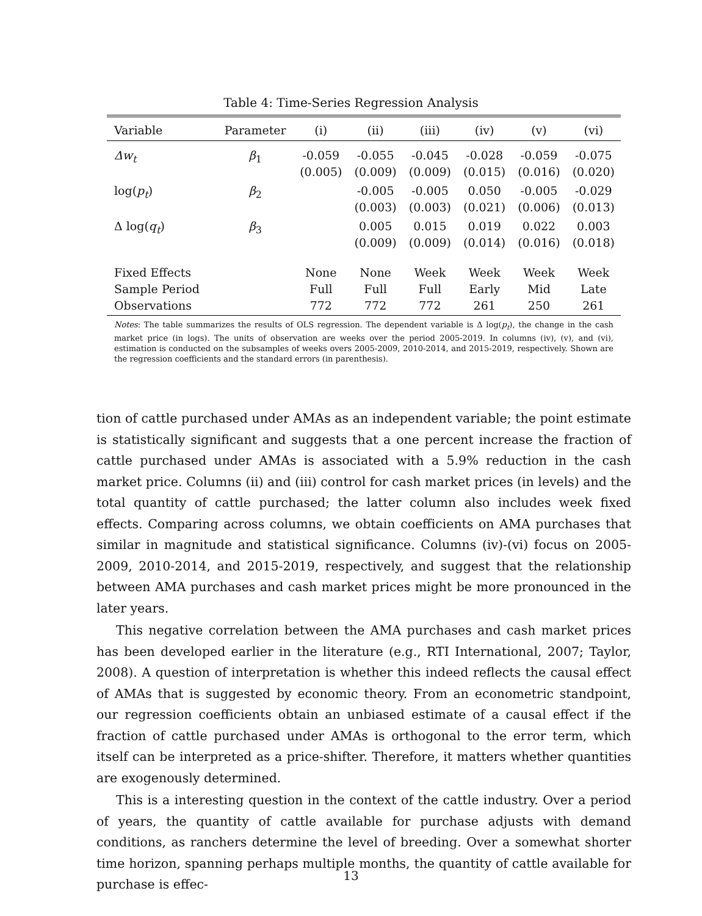Table 4: Time-Series Regression Analysis
| Variable | Parameter | (i) | (ii) | (iii) | (iv) | (v) | (vi) |
| --- | --- | --- | --- | --- | --- | --- | --- |
| Δw<sub>t</sub> | β<sub>1</sub> | -0.059 (0.005) | -0.055 (0.009) | -0.045 (0.009) | -0.028 (0.015) | -0.059 (0.016) | -0.075 (0.020) |
| log( p<sub>t</sub> ) | β<sub>2</sub> | | -0.005 (0.003) | -0.005 (0.003) | 0.050 (0.021) | -0.005 (0.006) | -0.029 (0.013) |
| Δ log( q<sub>t</sub> ) | β<sub>3</sub> | | 0.005 (0.009) | 0.015 (0.009) | 0.019 (0.014) | 0.022 (0.016) | 0.003 (0.018) |
| Fixed Effects Sample Period Observations | | None Full 772 | None Full 772 | Week Full 772 | Week Early 261 | Week Mid 250 | Week Late 261 |
Notes: The table summarizes the results of OLS regression. The dependent variable is Δ log(p<sub>t</sub>), the change in the cash market price (in logs). The units of observation are weeks over the period 2005-2019. In columns (iv), (v), and (vi), estimation is conducted on the subsamples of weeks overs 2005-2009, 2010-2014, and 2015-2019, respectively. Shown are the regression coefficients and the standard errors (in parenthesis).
tion of cattle purchased under AMAs as an independent variable; the point estimate is statistically significant and suggests that a one percent increase the fraction of cattle purchased under AMAs is associated with a 5.9% reduction in the cash market price. Columns (ii) and (iii) control for cash market prices (in levels) and the total quantity of cattle purchased; the latter column also includes week fixed effects. Comparing across columns, we obtain coefficients on AMA purchases that similar in magnitude and statistical significance. Columns (iv)-(vi) focus on 2005-2009, 2010-2014, and 2015-2019, respectively, and suggest that the relationship between AMA purchases and cash market prices might be more pronounced in the later years.
This negative correlation between the AMA purchases and cash market prices has been developed earlier in the literature (e.g., RTI International, 2007; Taylor, 2008). A question of interpretation is whether this indeed reflects the causal effect of AMAs that is suggested by economic theory. From an econometric standpoint, our regression coefficients obtain an unbiased estimate of a causal effect if the fraction of cattle purchased under AMAs is orthogonal to the error term, which itself can be interpreted as a price-shifter. Therefore, it matters whether quantities are exogenously determined.
This is a interesting question in the context of the cattle industry. Over a period of years, the quantity of cattle available for purchase adjusts with demand conditions, as ranchers determine the level of breeding. Over a somewhat shorter time horizon, spanning perhaps multiple months, the quantity of cattle available for purchase is effec-
13